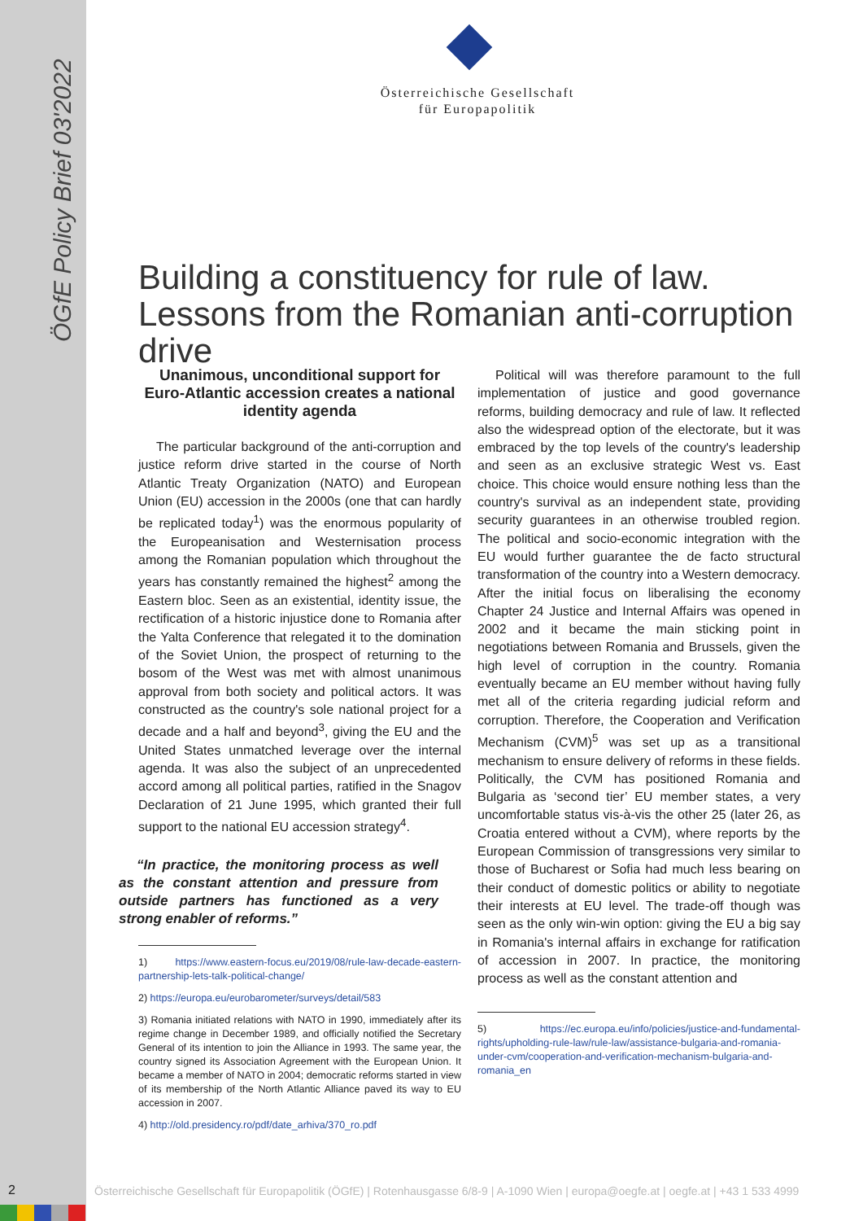ÖGfE Policy Brief 03'2022
Österreichische Gesellschaft
für Europapolitik
Building a constituency for rule of law. Lessons from the Romanian anti-corruption drive
Unanimous, unconditional support for Euro-Atlantic accession creates a national identity agenda
The particular background of the anti-corruption and justice reform drive started in the course of North Atlantic Treaty Organization (NATO) and European Union (EU) accession in the 2000s (one that can hardly be replicated today<sup>1</sup>) was the enormous popularity of the Europeanisation and Westernisation process among the Romanian population which throughout the years has constantly remained the highest<sup>2</sup> among the Eastern bloc. Seen as an existential, identity issue, the rectification of a historic injustice done to Romania after the Yalta Conference that relegated it to the domination of the Soviet Union, the prospect of returning to the bosom of the West was met with almost unanimous approval from both society and political actors. It was constructed as the country's sole national project for a decade and a half and beyond<sup>3</sup>, giving the EU and the United States unmatched leverage over the internal agenda. It was also the subject of an unprecedented accord among all political parties, ratified in the Snagov Declaration of 21 June 1995, which granted their full support to the national EU accession strategy<sup>4</sup>.
“In practice, the monitoring process as well as the constant attention and pressure from outside partners has functioned as a very strong enabler of reforms.”
1) https://www.eastern-focus.eu/2019/08/rule-law-decade-eastern-partnership-lets-talk-political-change/
2) https://europa.eu/eurobarometer/surveys/detail/583
3) Romania initiated relations with NATO in 1990, immediately after its regime change in December 1989, and officially notified the Secretary General of its intention to join the Alliance in 1993. The same year, the country signed its Association Agreement with the European Union. It became a member of NATO in 2004; democratic reforms started in view of its membership of the North Atlantic Alliance paved its way to EU accession in 2007.
4) http://old.presidency.ro/pdf/date_arhiva/370_ro.pdf
Political will was therefore paramount to the full implementation of justice and good governance reforms, building democracy and rule of law. It reflected also the widespread option of the electorate, but it was embraced by the top levels of the country's leadership and seen as an exclusive strategic West vs. East choice. This choice would ensure nothing less than the country's survival as an independent state, providing security guarantees in an otherwise troubled region. The political and socio-economic integration with the EU would further guarantee the de facto structural transformation of the country into a Western democracy. After the initial focus on liberalising the economy Chapter 24 Justice and Internal Affairs was opened in 2002 and it became the main sticking point in negotiations between Romania and Brussels, given the high level of corruption in the country. Romania eventually became an EU member without having fully met all of the criteria regarding judicial reform and corruption. Therefore, the Cooperation and Verification Mechanism (CVM)<sup>5</sup> was set up as a transitional mechanism to ensure delivery of reforms in these fields. Politically, the CVM has positioned Romania and Bulgaria as ‘second tier’ EU member states, a very uncomfortable status vis-à-vis the other 25 (later 26, as Croatia entered without a CVM), where reports by the European Commission of transgressions very similar to those of Bucharest or Sofia had much less bearing on their conduct of domestic politics or ability to negotiate their interests at EU level. The trade-off though was seen as the only win-win option: giving the EU a big say in Romania's internal affairs in exchange for ratification of accession in 2007. In practice, the monitoring process as well as the constant attention and
5) https://ec.europa.eu/info/policies/justice-and-fundamental-rights/upholding-rule-law/rule-law/assistance-bulgaria-and-romania-under-cvm/cooperation-and-verification-mechanism-bulgaria-and-romania_en
2
Österreichische Gesellschaft für Europapolitik (ÖGfE) | Rotenhausgasse 6/8-9 | A-1090 Wien | europa@oegfe.at | oegfe.at | +43 1 533 4999